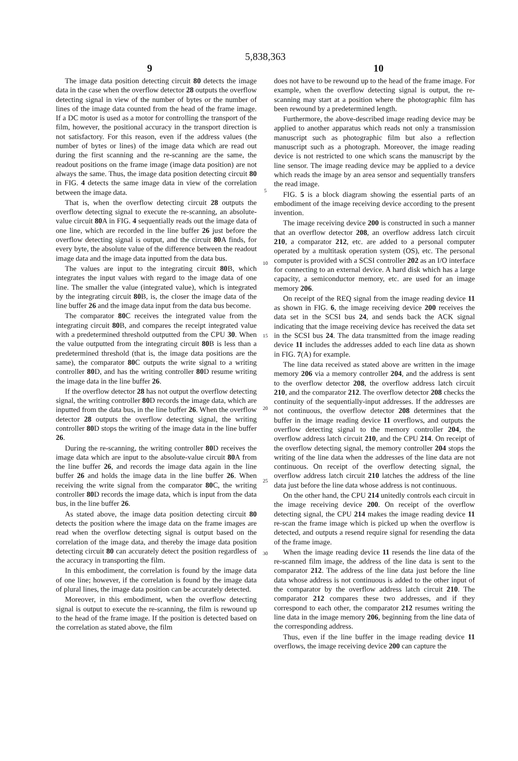5,838,363
9 10
The image data position detecting circuit 80 detects the image data in the case when the overflow detector 28 outputs the overflow detecting signal in view of the number of bytes or the number of lines of the image data counted from the head of the frame image. If a DC motor is used as a motor for controlling the transport of the film, however, the positional accuracy in the transport direction is not satisfactory. For this reason, even if the address values (the number of bytes or lines) of the image data which are read out during the first scanning and the re-scanning are the same, the readout positions on the frame image (image data position) are not always the same. Thus, the image data position detecting circuit 80 in FIG. 4 detects the same image data in view of the correlation between the image data.
That is, when the overflow detecting circuit 28 outputs the overflow detecting signal to execute the re-scanning, an absolute-value circuit 80 A in FIG. 4 sequentially reads out the image data of one line, which are recorded in the line buffer 26 just before the overflow detecting signal is output, and the circuit 80 A finds, for every byte, the absolute value of the difference between the readout image data and the image data inputted from the data bus.
The values are input to the integrating circuit 80 B, which integrates the input values with regard to the image data of one line. The smaller the value (integrated value), which is integrated by the integrating circuit 80 B, is, the closer the image data of the line buffer 26 and the image data input from the data bus become.
The comparator 80 C receives the integrated value from the integrating circuit 80 B, and compares the receipt integrated value with a predetermined threshold outputted from the CPU 30. When the value outputted from the integrating circuit 80 B is less than a predetermined threshold (that is, the image data positions are the same), the comparator 80 C outputs the write signal to a writing controller 80 D, and has the writing controller 80 D resume writing the image data in the line buffer 26.
If the overflow detector 28 has not output the overflow detecting signal, the writing controller 80 D records the image data, which are inputted from the data bus, in the line buffer 26. When the overflow detector 28 outputs the overflow detecting signal, the writing controller 80 D stops the writing of the image data in the line buffer 26.
During the re-scanning, the writing controller 80 D receives the image data which are input to the absolute-value circuit 80 A from the line buffer 26, and records the image data again in the line buffer 26 and holds the image data in the line buffer 26. When receiving the write signal from the comparator 80 C, the writing controller 80 D records the image data, which is input from the data bus, in the line buffer 26.
As stated above, the image data position detecting circuit 80 detects the position where the image data on the frame images are read when the overflow detecting signal is output based on the correlation of the image data, and thereby the image data position detecting circuit 80 can accurately detect the position regardless of the accuracy in transporting the film.
In this embodiment, the correlation is found by the image data of one line; however, if the correlation is found by the image data of plural lines, the image data position can be accurately detected.
Moreover, in this embodiment, when the overflow detecting signal is output to execute the re-scanning, the film is rewound up to the head of the frame image. If the position is detected based on the correlation as stated above, the film
5
10
15
20
25
30
does not have to be rewound up to the head of the frame image. For example, when the overflow detecting signal is output, the re-scanning may start at a position where the photographic film has been rewound by a predetermined length.
Furthermore, the above-described image reading device may be applied to another apparatus which reads not only a transmission manuscript such as photographic film but also a reflection manuscript such as a photograph. Moreover, the image reading device is not restricted to one which scans the manuscript by the line sensor. The image reading device may be applied to a device which reads the image by an area sensor and sequentially transfers the read image.
FIG. 5 is a block diagram showing the essential parts of an embodiment of the image receiving device according to the present invention.
The image receiving device 200 is constructed in such a manner that an overflow detector 208, an overflow address latch circuit 210, a comparator 212, etc. are added to a personal computer operated by a multitask operation system (OS), etc. The personal computer is provided with a SCSI controller 202 as an I/O interface for connecting to an external device. A hard disk which has a large capacity, a semiconductor memory, etc. are used for an image memory 206.
On receipt of the REQ signal from the image reading device 11 as shown in FIG. 6, the image receiving device 200 receives the data set in the SCSI bus 24, and sends back the ACK signal indicating that the image receiving device has received the data set in the SCSI bus 24. The data transmitted from the image reading device 11 includes the addresses added to each line data as shown in FIG. 7(A) for example.
The line data received as stated above are written in the image memory 206 via a memory controller 204, and the address is sent to the overflow detector 208, the overflow address latch circuit 210, and the comparator 212. The overflow detector 208 checks the continuity of the sequentially-input addresses. If the addresses are not continuous, the overflow detector 208 determines that the buffer in the image reading device 11 overflows, and outputs the overflow detecting signal to the memory controller 204, the overflow address latch circuit 210, and the CPU 214. On receipt of the overflow detecting signal, the memory controller 204 stops the writing of the line data when the addresses of the line data are not continuous. On receipt of the overflow detecting signal, the overflow address latch circuit 210 latches the address of the line data just before the line data whose address is not continuous.
On the other hand, the CPU 214 unitedly controls each circuit in the image receiving device 200. On receipt of the overflow detecting signal, the CPU 214 makes the image reading device 11 re-scan the frame image which is picked up when the overflow is detected, and outputs a resend require signal for resending the data of the frame image.
When the image reading device 11 resends the line data of the re-scanned film image, the address of the line data is sent to the comparator 212. The address of the line data just before the line data whose address is not continuous is added to the other input of the comparator by the overflow address latch circuit 210. The comparator 212 compares these two addresses, and if they correspond to each other, the comparator 212 resumes writing the line data in the image memory 206, beginning from the line data of the corresponding address.
Thus, even if the line buffer in the image reading device 11 overflows, the image receiving device 200 can capture the